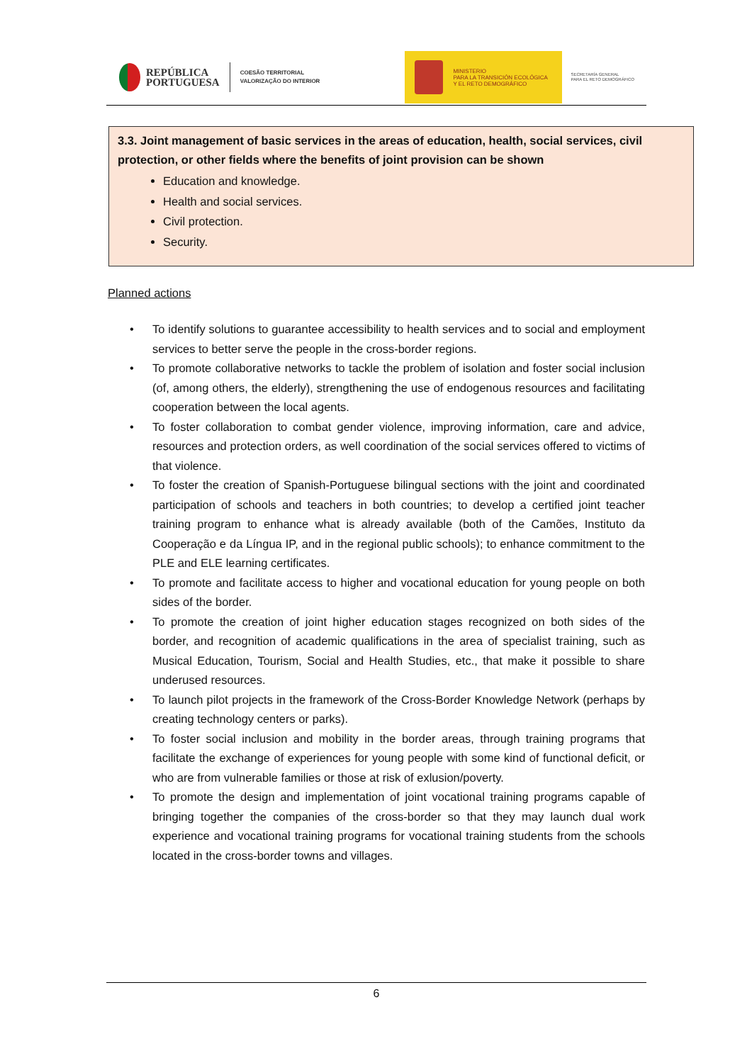REPÚBLICA
PORTUGUESA
COESÃO TERRITORIAL
VALORIZAÇÃO DO INTERIOR
MINISTERIO
PARA LA TRANSICIÓN ECOLÓGICA
Y EL RETO DEMOGRÁFICO
SECRETARÍA GENERAL
PARA EL RETO DEMOGRÁFICO
3.3. Joint management of basic services in the areas of education, health, social services, civil protection, or other fields where the benefits of joint provision can be shown
Education and knowledge.
Health and social services.
Civil protection.
Security.
Planned actions
• To identify solutions to guarantee accessibility to health services and to social and employment services to better serve the people in the cross-border regions.
• To promote collaborative networks to tackle the problem of isolation and foster social inclusion (of, among others, the elderly), strengthening the use of endogenous resources and facilitating cooperation between the local agents.
• To foster collaboration to combat gender violence, improving information, care and advice, resources and protection orders, as well coordination of the social services offered to victims of that violence.
• To foster the creation of Spanish-Portuguese bilingual sections with the joint and coordinated participation of schools and teachers in both countries; to develop a certified joint teacher training program to enhance what is already available (both of the Camões, Instituto da Cooperação e da Língua IP, and in the regional public schools); to enhance commitment to the PLE and ELE learning certificates.
• To promote and facilitate access to higher and vocational education for young people on both sides of the border.
• To promote the creation of joint higher education stages recognized on both sides of the border, and recognition of academic qualifications in the area of specialist training, such as Musical Education, Tourism, Social and Health Studies, etc., that make it possible to share underused resources.
• To launch pilot projects in the framework of the Cross-Border Knowledge Network (perhaps by creating technology centers or parks).
• To foster social inclusion and mobility in the border areas, through training programs that facilitate the exchange of experiences for young people with some kind of functional deficit, or who are from vulnerable families or those at risk of exlusion/poverty.
• To promote the design and implementation of joint vocational training programs capable of bringing together the companies of the cross-border so that they may launch dual work experience and vocational training programs for vocational training students from the schools located in the cross-border towns and villages.
6